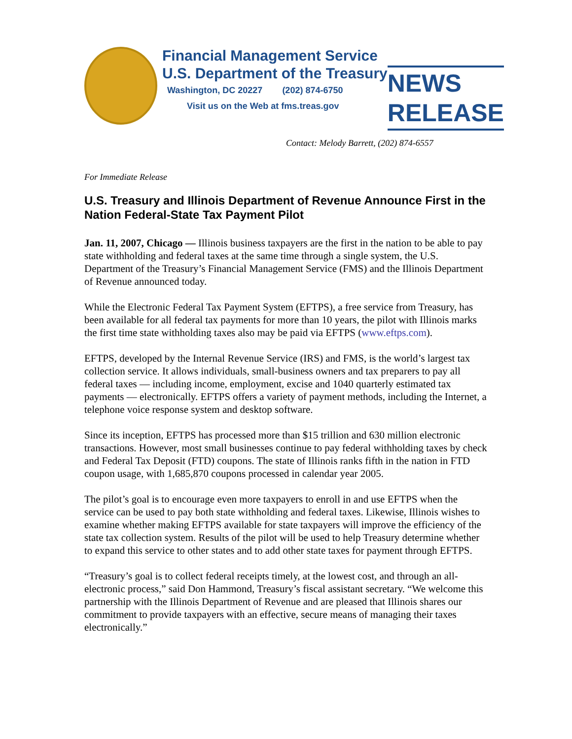Financial Management Service
U.S. Department of the Treasury
Washington, DC 20227 (202) 874-6750
Visit us on the Web at fms.treas.gov
NEWS RELEASE
Contact: Melody Barrett, (202) 874-6557
For Immediate Release
U.S. Treasury and Illinois Department of Revenue Announce First in the Nation Federal-State Tax Payment Pilot
Jan. 11, 2007, Chicago — Illinois business taxpayers are the first in the nation to be able to pay state withholding and federal taxes at the same time through a single system, the U.S. Department of the Treasury’s Financial Management Service (FMS) and the Illinois Department of Revenue announced today.
While the Electronic Federal Tax Payment System (EFTPS), a free service from Treasury, has been available for all federal tax payments for more than 10 years, the pilot with Illinois marks the first time state withholding taxes also may be paid via EFTPS (www.eftps.com).
EFTPS, developed by the Internal Revenue Service (IRS) and FMS, is the world’s largest tax collection service. It allows individuals, small-business owners and tax preparers to pay all federal taxes — including income, employment, excise and 1040 quarterly estimated tax payments — electronically. EFTPS offers a variety of payment methods, including the Internet, a telephone voice response system and desktop software.
Since its inception, EFTPS has processed more than $15 trillion and 630 million electronic transactions. However, most small businesses continue to pay federal withholding taxes by check and Federal Tax Deposit (FTD) coupons. The state of Illinois ranks fifth in the nation in FTD coupon usage, with 1,685,870 coupons processed in calendar year 2005.
The pilot’s goal is to encourage even more taxpayers to enroll in and use EFTPS when the service can be used to pay both state withholding and federal taxes. Likewise, Illinois wishes to examine whether making EFTPS available for state taxpayers will improve the efficiency of the state tax collection system. Results of the pilot will be used to help Treasury determine whether to expand this service to other states and to add other state taxes for payment through EFTPS.
“Treasury’s goal is to collect federal receipts timely, at the lowest cost, and through an all-electronic process,” said Don Hammond, Treasury’s fiscal assistant secretary. “We welcome this partnership with the Illinois Department of Revenue and are pleased that Illinois shares our commitment to provide taxpayers with an effective, secure means of managing their taxes electronically.”